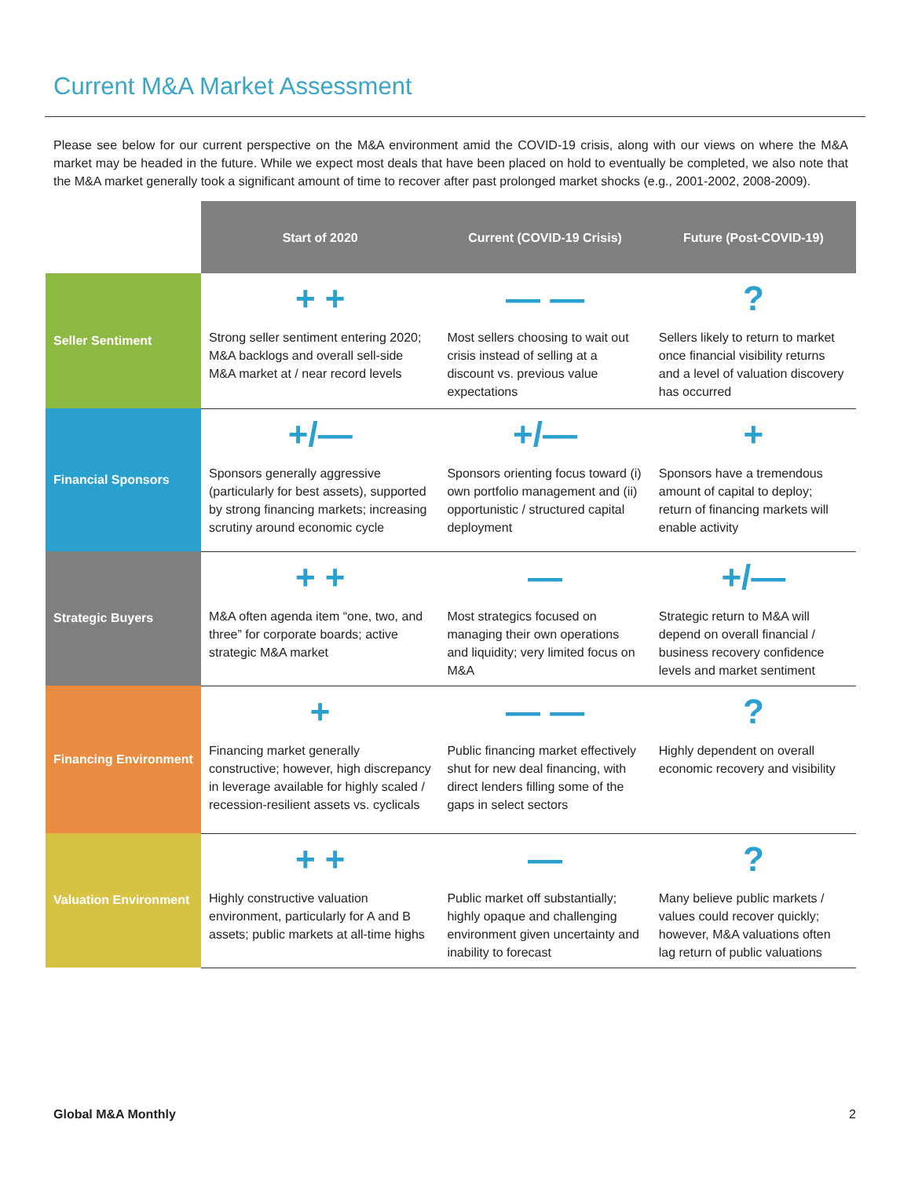Current M&A Market Assessment
Please see below for our current perspective on the M&A environment amid the COVID-19 crisis, along with our views on where the M&A market may be headed in the future. While we expect most deals that have been placed on hold to eventually be completed, we also note that the M&A market generally took a significant amount of time to recover after past prolonged market shocks (e.g., 2001-2002, 2008-2009).
| | Start of 2020 | Current (COVID-19 Crisis) | Future (Post-COVID-19) |
| --- | --- | --- | --- |
| Seller Sentiment | + + Strong seller sentiment entering 2020; M&A backlogs and overall sell-side M&A market at / near record levels | — — Most sellers choosing to wait out crisis instead of selling at a discount vs. previous value expectations | ? Sellers likely to return to market once financial visibility returns and a level of valuation discovery has occurred |
| Financial Sponsors | +/— Sponsors generally aggressive (particularly for best assets), supported by strong financing markets; increasing scrutiny around economic cycle | +/— Sponsors orienting focus toward (i) own portfolio management and (ii) opportunistic / structured capital deployment | + Sponsors have a tremendous amount of capital to deploy; return of financing markets will enable activity |
| Strategic Buyers | + + M&A often agenda item “one, two, and three” for corporate boards; active strategic M&A market | — Most strategics focused on managing their own operations and liquidity; very limited focus on M&A | +/— Strategic return to M&A will depend on overall financial / business recovery confidence levels and market sentiment |
| Financing Environment | + Financing market generally constructive; however, high discrepancy in leverage available for highly scaled / recession-resilient assets vs. cyclicals | — — Public financing market effectively shut for new deal financing, with direct lenders filling some of the gaps in select sectors | ? Highly dependent on overall economic recovery and visibility |
| Valuation Environment | + + Highly constructive valuation environment, particularly for A and B assets; public markets at all-time highs | — Public market off substantially; highly opaque and challenging environment given uncertainty and inability to forecast | ? Many believe public markets / values could recover quickly; however, M&A valuations often lag return of public valuations |
Global M&A Monthly 2